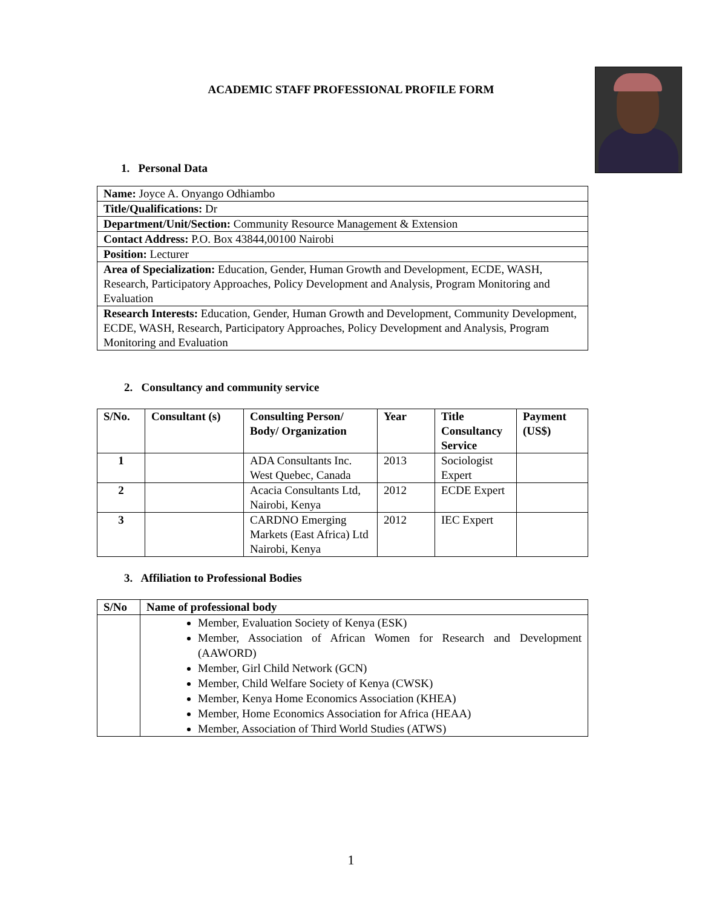ACADEMIC STAFF PROFESSIONAL PROFILE FORM
1. Personal Data
| Name: Joyce A. Onyango Odhiambo |
| Title/Qualifications: Dr |
| Department/Unit/Section: Community Resource Management & Extension |
| Contact Address: P.O. Box 43844,00100 Nairobi |
| Position: Lecturer |
| Area of Specialization: Education, Gender, Human Growth and Development, ECDE, WASH, Research, Participatory Approaches, Policy Development and Analysis, Program Monitoring and Evaluation |
| Research Interests: Education, Gender, Human Growth and Development, Community Development, ECDE, WASH, Research, Participatory Approaches, Policy Development and Analysis, Program Monitoring and Evaluation |
2. Consultancy and community service
| S/No. | Consultant (s) | Consulting Person/ Body/ Organization | Year | Title Consultancy Service | Payment (US$) |
| --- | --- | --- | --- | --- | --- |
| 1 | | ADA Consultants Inc. West Quebec, Canada | 2013 | Sociologist Expert | |
| 2 | | Acacia Consultants Ltd, Nairobi, Kenya | 2012 | ECDE Expert | |
| 3 | | CARDNO Emerging Markets (East Africa) Ltd Nairobi, Kenya | 2012 | IEC Expert | |
3. Affiliation to Professional Bodies
| S/No | Name of professional body |
| --- | --- |
| | Member, Evaluation Society of Kenya (ESK) Member, Association of African Women for Research and Development (AAWORD) Member, Girl Child Network (GCN) Member, Child Welfare Society of Kenya (CWSK) Member, Kenya Home Economics Association (KHEA) Member, Home Economics Association for Africa (HEAA) Member, Association of Third World Studies (ATWS) |
1